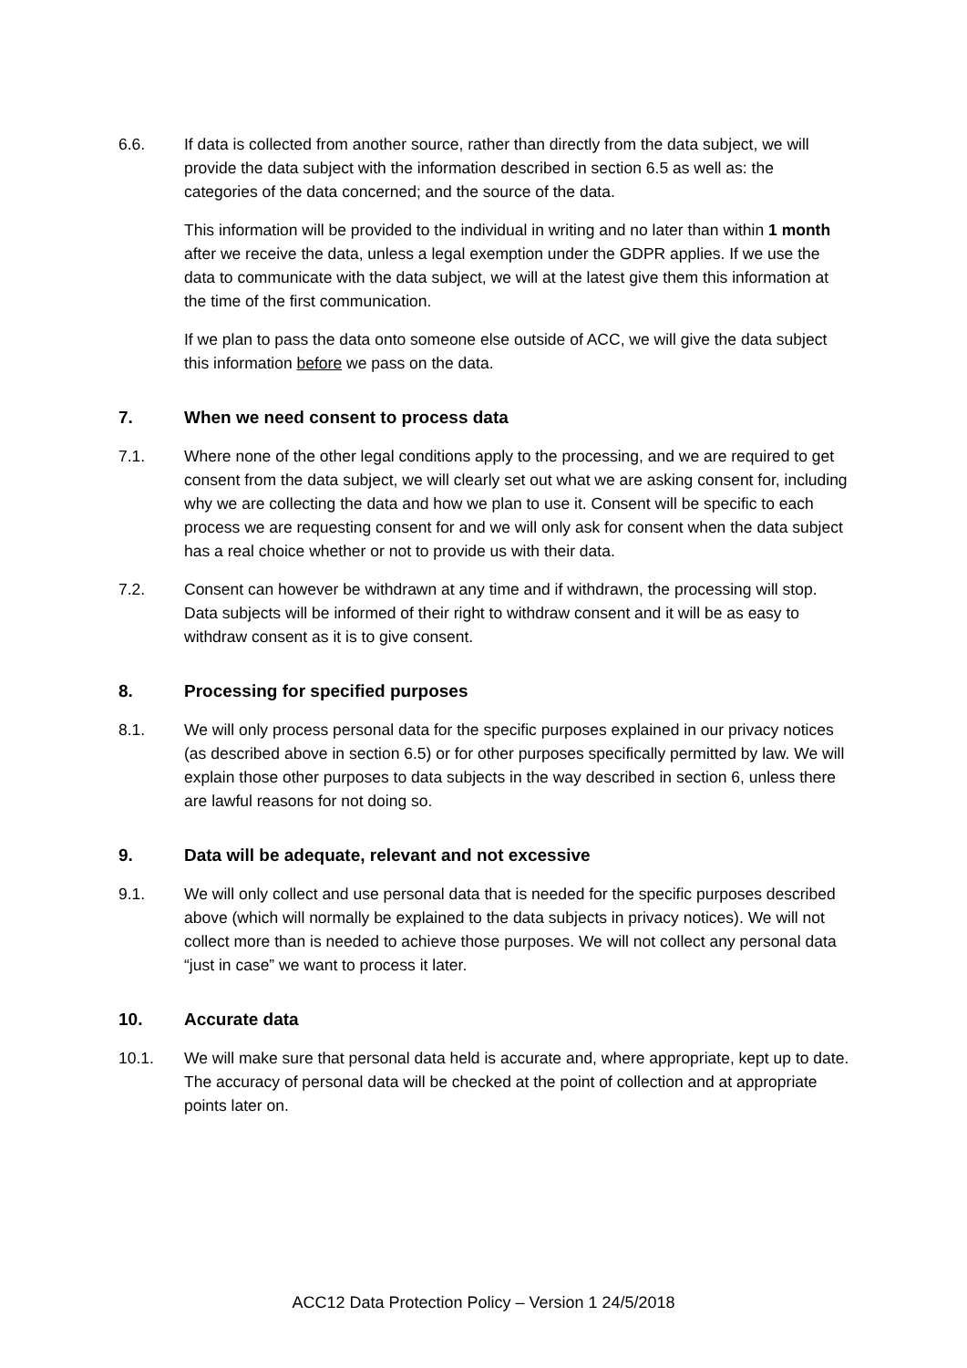6.6. If data is collected from another source, rather than directly from the data subject, we will provide the data subject with the information described in section 6.5 as well as: the categories of the data concerned; and the source of the data.
This information will be provided to the individual in writing and no later than within 1 month after we receive the data, unless a legal exemption under the GDPR applies. If we use the data to communicate with the data subject, we will at the latest give them this information at the time of the first communication.
If we plan to pass the data onto someone else outside of ACC, we will give the data subject this information before we pass on the data.
7. When we need consent to process data
7.1. Where none of the other legal conditions apply to the processing, and we are required to get consent from the data subject, we will clearly set out what we are asking consent for, including why we are collecting the data and how we plan to use it. Consent will be specific to each process we are requesting consent for and we will only ask for consent when the data subject has a real choice whether or not to provide us with their data.
7.2. Consent can however be withdrawn at any time and if withdrawn, the processing will stop. Data subjects will be informed of their right to withdraw consent and it will be as easy to withdraw consent as it is to give consent.
8. Processing for specified purposes
8.1. We will only process personal data for the specific purposes explained in our privacy notices (as described above in section 6.5) or for other purposes specifically permitted by law. We will explain those other purposes to data subjects in the way described in section 6, unless there are lawful reasons for not doing so.
9. Data will be adequate, relevant and not excessive
9.1. We will only collect and use personal data that is needed for the specific purposes described above (which will normally be explained to the data subjects in privacy notices). We will not collect more than is needed to achieve those purposes. We will not collect any personal data “just in case” we want to process it later.
10. Accurate data
10.1. We will make sure that personal data held is accurate and, where appropriate, kept up to date. The accuracy of personal data will be checked at the point of collection and at appropriate points later on.
ACC12 Data Protection Policy – Version 1 24/5/2018